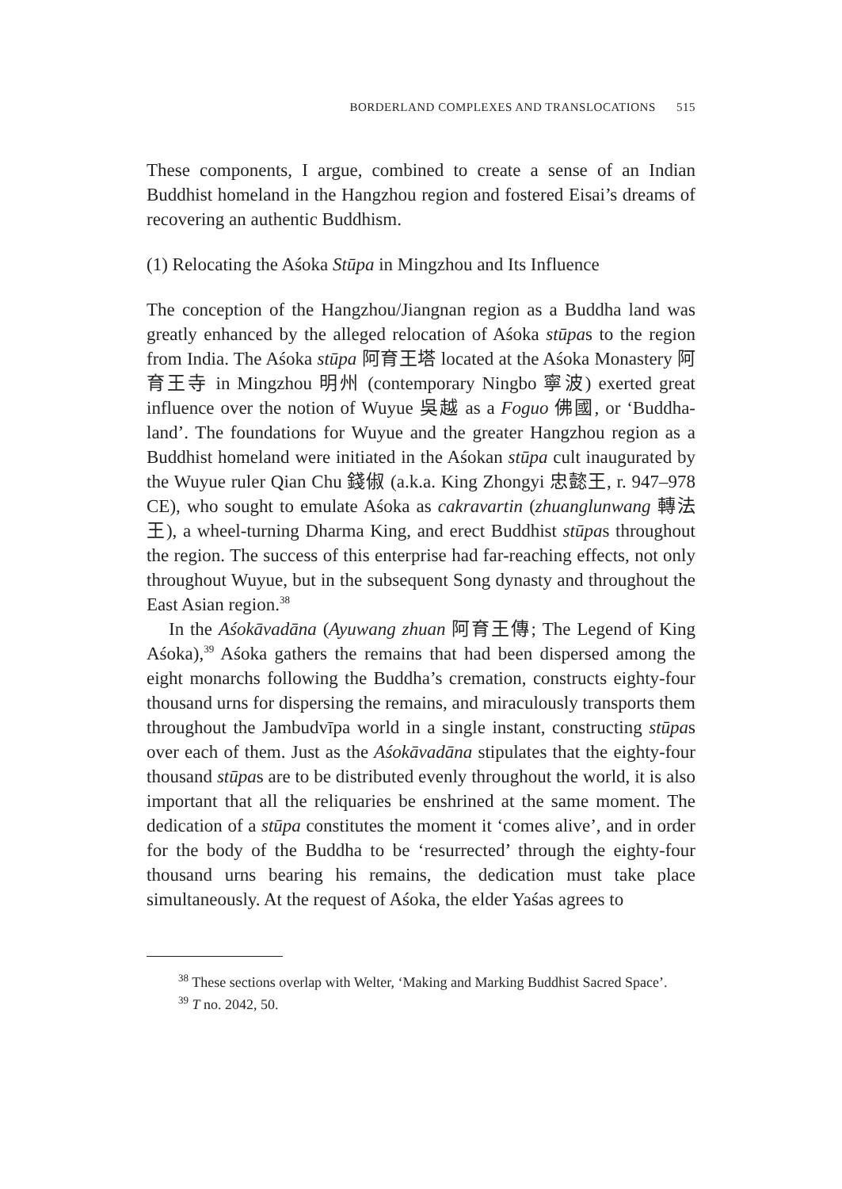BORDERLAND COMPLEXES AND TRANSLOCATIONS 515
These components, I argue, combined to create a sense of an Indian Buddhist homeland in the Hangzhou region and fostered Eisai’s dreams of recovering an authentic Buddhism.
(1) Relocating the Aśoka Stūpa in Mingzhou and Its Influence
The conception of the Hangzhou/Jiangnan region as a Buddha land was greatly enhanced by the alleged relocation of Aśoka stūpas to the region from India. The Aśoka stūpa 阿育王塔 located at the Aśoka Monastery 阿育王寺 in Mingzhou 明州 (contemporary Ningbo 寧波) exerted great influence over the notion of Wuyue 吳越 as a Foguo 佛國, or ‘Buddha-land’. The foundations for Wuyue and the greater Hangzhou region as a Buddhist homeland were initiated in the Aśokan stūpa cult inaugurated by the Wuyue ruler Qian Chu 錢俶 (a.k.a. King Zhongyi 忠懿王, r. 947–978 CE), who sought to emulate Aśoka as cakravartin (zhuanglunwang 轉法王), a wheel-turning Dharma King, and erect Buddhist stūpas throughout the region. The success of this enterprise had far-reaching effects, not only throughout Wuyue, but in the subsequent Song dynasty and throughout the East Asian region.<sup>38</sup>
In the Aśokāvadāna (Ayuwang zhuan 阿育王傳; The Legend of King Aśoka),<sup>39</sup> Aśoka gathers the remains that had been dispersed among the eight monarchs following the Buddha’s cremation, constructs eighty-four thousand urns for dispersing the remains, and miraculously transports them throughout the Jambudvīpa world in a single instant, constructing stūpas over each of them. Just as the Aśokāvadāna stipulates that the eighty-four thousand stūpas are to be distributed evenly throughout the world, it is also important that all the reliquaries be enshrined at the same moment. The dedication of a stūpa constitutes the moment it ‘comes alive’, and in order for the body of the Buddha to be ‘resurrected’ through the eighty-four thousand urns bearing his remains, the dedication must take place simultaneously. At the request of Aśoka, the elder Yaśas agrees to
<sup>38</sup> These sections overlap with Welter, ‘Making and Marking Buddhist Sacred Space’.
<sup>39</sup> T no. 2042, 50.